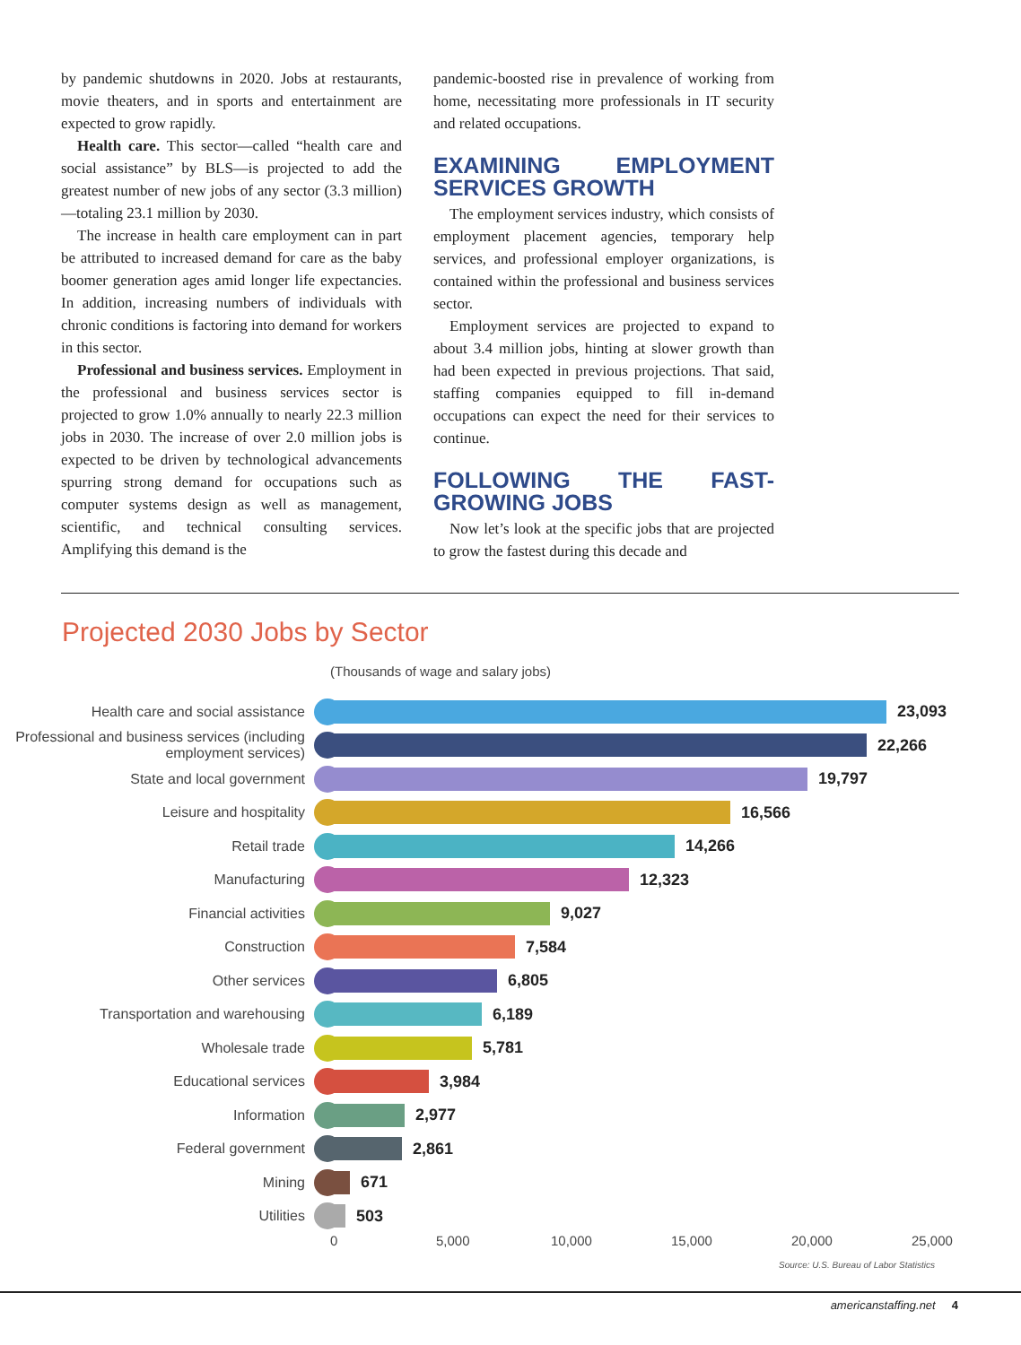by pandemic shutdowns in 2020. Jobs at restaurants, movie theaters, and in sports and entertainment are expected to grow rapidly.
Health care. This sector—called “health care and social assistance” by BLS—is projected to add the greatest number of new jobs of any sector (3.3 million)—totaling 23.1 million by 2030.
The increase in health care employment can in part be attributed to increased demand for care as the baby boomer generation ages amid longer life expectancies. In addition, increasing numbers of individuals with chronic conditions is factoring into demand for workers in this sector.
Professional and business services. Employment in the professional and business services sector is projected to grow 1.0% annually to nearly 22.3 million jobs in 2030. The increase of over 2.0 million jobs is expected to be driven by technological advancements spurring strong demand for occupations such as computer systems design as well as management, scientific, and technical consulting services. Amplifying this demand is the
pandemic-boosted rise in prevalence of working from home, necessitating more professionals in IT security and related occupations.
EXAMINING EMPLOYMENT SERVICES GROWTH
The employment services industry, which consists of employment placement agencies, temporary help services, and professional employer organizations, is contained within the professional and business services sector.
Employment services are projected to expand to about 3.4 million jobs, hinting at slower growth than had been expected in previous projections. That said, staffing companies equipped to fill in-demand occupations can expect the need for their services to continue.
FOLLOWING THE FAST-GROWING JOBS
Now let’s look at the specific jobs that are projected to grow the fastest during this decade and
Projected 2030 Jobs by Sector
(Thousands of wage and salary jobs)
Health care and social assistance
23,093
Professional and business services (including employment services)
22,266
State and local government
19,797
Leisure and hospitality
16,566
Retail trade
14,266
Manufacturing
12,323
Financial activities
9,027
Construction
7,584
Other services
6,805
Transportation and warehousing
6,189
Wholesale trade
5,781
Educational services
3,984
Information
2,977
Federal government
2,861
Mining
671
Utilities
503
0 5,000 10,000 15,000 20,000 25,000
Source: U.S. Bureau of Labor Statistics
americanstaffing.net 4